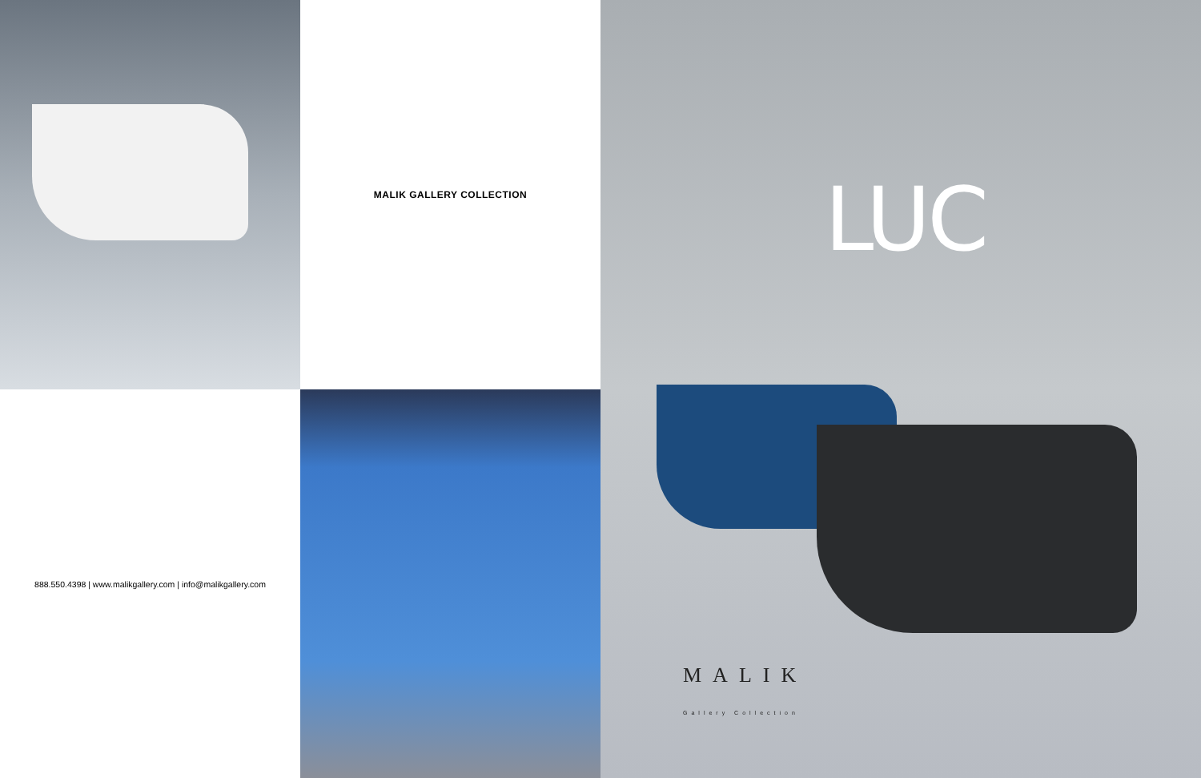MALIK GALLERY COLLECTION
888.550.4398 | www.malikgallery.com | info@malikgallery.com
LUC
MALIK
Gallery Collection